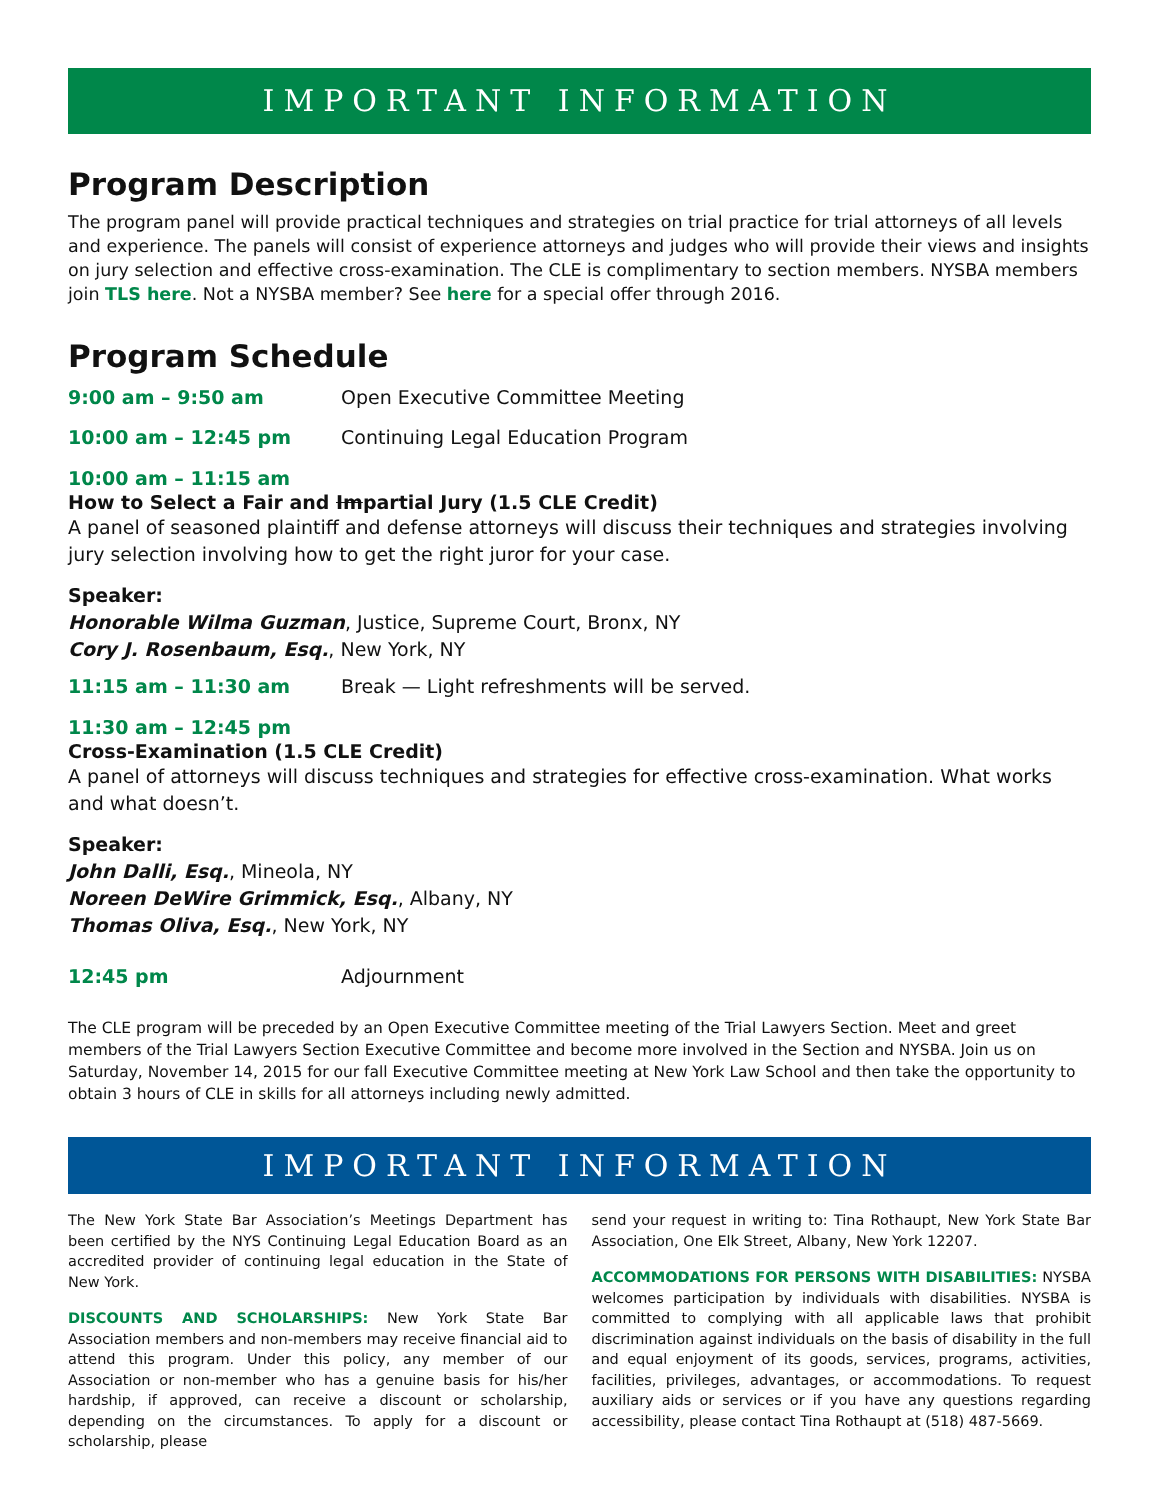IMPORTANT INFORMATION
Program Description
The program panel will provide practical techniques and strategies on trial practice for trial attorneys of all levels and experience. The panels will consist of experience attorneys and judges who will provide their views and insights on jury selection and effective cross-examination. The CLE is complimentary to section members. NYSBA members join TLS here. Not a NYSBA member? See here for a special offer through 2016.
Program Schedule
9:00 am – 9:50 am Open Executive Committee Meeting
10:00 am – 12:45 pm Continuing Legal Education Program
10:00 am – 11:15 am
How to Select a Fair and Impartial Jury (1.5 CLE Credit)
A panel of seasoned plaintiff and defense attorneys will discuss their techniques and strategies involving jury selection involving how to get the right juror for your case.
Speaker:
Honorable Wilma Guzman, Justice, Supreme Court, Bronx, NY
Cory J. Rosenbaum, Esq., New York, NY
11:15 am – 11:30 am Break — Light refreshments will be served.
11:30 am – 12:45 pm
Cross-Examination (1.5 CLE Credit)
A panel of attorneys will discuss techniques and strategies for effective cross-examination. What works and what doesn’t.
Speaker:
John Dalli, Esq., Mineola, NY
Noreen DeWire Grimmick, Esq., Albany, NY
Thomas Oliva, Esq., New York, NY
12:45 pm Adjournment
The CLE program will be preceded by an Open Executive Committee meeting of the Trial Lawyers Section. Meet and greet members of the Trial Lawyers Section Executive Committee and become more involved in the Section and NYSBA. Join us on Saturday, November 14, 2015 for our fall Executive Committee meeting at New York Law School and then take the opportunity to obtain 3 hours of CLE in skills for all attorneys including newly admitted.
IMPORTANT INFORMATION
The New York State Bar Association’s Meetings Department has been certified by the NYS Continuing Legal Education Board as an accredited provider of continuing legal education in the State of New York.
DISCOUNTS AND SCHOLARSHIPS: New York State Bar Association members and non-members may receive financial aid to attend this program. Under this policy, any member of our Association or non-member who has a genuine basis for his/her hardship, if approved, can receive a discount or scholarship, depending on the circumstances. To apply for a discount or scholarship, please
send your request in writing to: Tina Rothaupt, New York State Bar Association, One Elk Street, Albany, New York 12207.
ACCOMMODATIONS FOR PERSONS WITH DISABILITIES: NYSBA welcomes participation by individuals with disabilities. NYSBA is committed to complying with all applicable laws that prohibit discrimination against individuals on the basis of disability in the full and equal enjoyment of its goods, services, programs, activities, facilities, privileges, advantages, or accommodations. To request auxiliary aids or services or if you have any questions regarding accessibility, please contact Tina Rothaupt at (518) 487-5669.